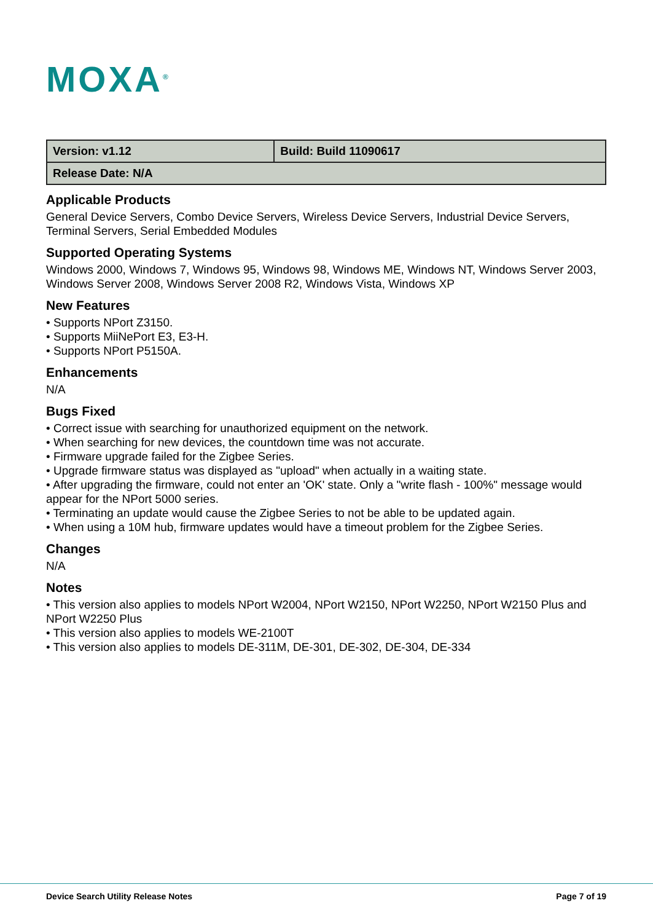MOXA<sup>®</sup>
| Version: v1.12 | Build: Build 11090617 |
| Release Date: N/A | |
Applicable Products
General Device Servers, Combo Device Servers, Wireless Device Servers, Industrial Device Servers, Terminal Servers, Serial Embedded Modules
Supported Operating Systems
Windows 2000, Windows 7, Windows 95, Windows 98, Windows ME, Windows NT, Windows Server 2003, Windows Server 2008, Windows Server 2008 R2, Windows Vista, Windows XP
New Features
• Supports NPort Z3150.
• Supports MiiNePort E3, E3-H.
• Supports NPort P5150A.
Enhancements
N/A
Bugs Fixed
• Correct issue with searching for unauthorized equipment on the network.
• When searching for new devices, the countdown time was not accurate.
• Firmware upgrade failed for the Zigbee Series.
• Upgrade firmware status was displayed as "upload" when actually in a waiting state.
• After upgrading the firmware, could not enter an 'OK' state. Only a "write flash - 100%" message would appear for the NPort 5000 series.
• Terminating an update would cause the Zigbee Series to not be able to be updated again.
• When using a 10M hub, firmware updates would have a timeout problem for the Zigbee Series.
Changes
N/A
Notes
• This version also applies to models NPort W2004, NPort W2150, NPort W2250, NPort W2150 Plus and NPort W2250 Plus
• This version also applies to models WE-2100T
• This version also applies to models DE-311M, DE-301, DE-302, DE-304, DE-334
Device Search Utility Release Notes Page 7 of 19